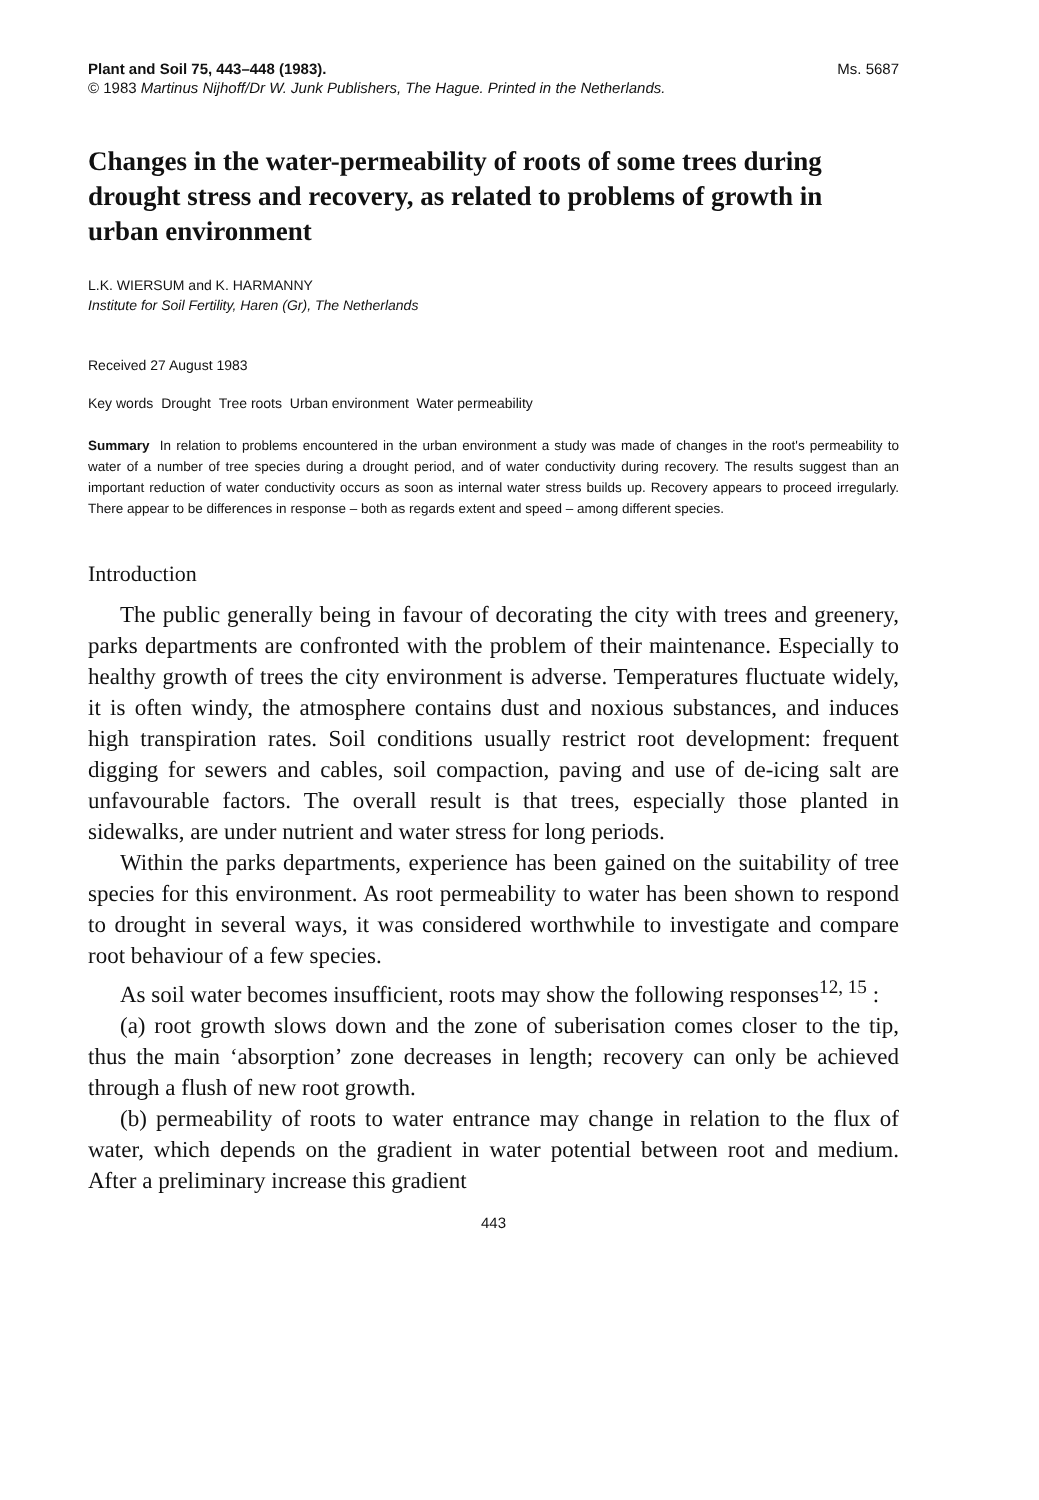Plant and Soil 75, 443–448 (1983). Ms. 5687
© 1983 Martinus Nijhoff/Dr W. Junk Publishers, The Hague. Printed in the Netherlands.
Changes in the water-permeability of roots of some trees during drought stress and recovery, as related to problems of growth in urban environment
L.K. WIERSUM and K. HARMANNY
Institute for Soil Fertility, Haren (Gr), The Netherlands
Received 27 August 1983
Key words Drought Tree roots Urban environment Water permeability
Summary In relation to problems encountered in the urban environment a study was made of changes in the root's permeability to water of a number of tree species during a drought period, and of water conductivity during recovery. The results suggest than an important reduction of water conductivity occurs as soon as internal water stress builds up. Recovery appears to proceed irregularly. There appear to be differences in response – both as regards extent and speed – among different species.
Introduction
The public generally being in favour of decorating the city with trees and greenery, parks departments are confronted with the problem of their maintenance. Especially to healthy growth of trees the city environment is adverse. Temperatures fluctuate widely, it is often windy, the atmosphere contains dust and noxious substances, and induces high transpiration rates. Soil conditions usually restrict root development: frequent digging for sewers and cables, soil compaction, paving and use of de-icing salt are unfavourable factors. The overall result is that trees, especially those planted in sidewalks, are under nutrient and water stress for long periods.
Within the parks departments, experience has been gained on the suitability of tree species for this environment. As root permeability to water has been shown to respond to drought in several ways, it was considered worthwhile to investigate and compare root behaviour of a few species.
As soil water becomes insufficient, roots may show the following responses<sup>12, 15</sup> :
(a) root growth slows down and the zone of suberisation comes closer to the tip, thus the main ‘absorption’ zone decreases in length; recovery can only be achieved through a flush of new root growth.
(b) permeability of roots to water entrance may change in relation to the flux of water, which depends on the gradient in water potential between root and medium. After a preliminary increase this gradient
443